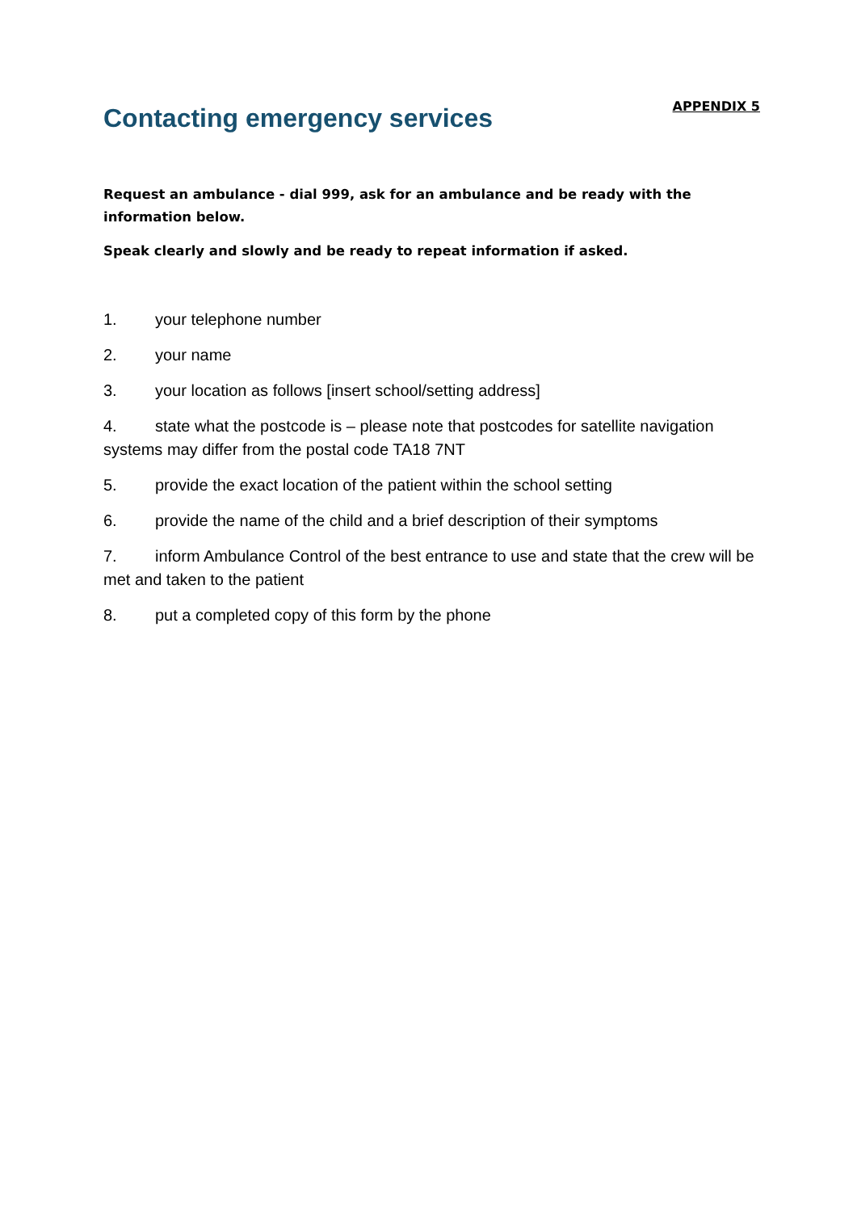Contacting emergency services
APPENDIX 5
Request an ambulance - dial 999, ask for an ambulance and be ready with the information below.
Speak clearly and slowly and be ready to repeat information if asked.
1. your telephone number
2. your name
3. your location as follows [insert school/setting address]
4. state what the postcode is – please note that postcodes for satellite navigation systems may differ from the postal code TA18 7NT
5. provide the exact location of the patient within the school setting
6. provide the name of the child and a brief description of their symptoms
7. inform Ambulance Control of the best entrance to use and state that the crew will be met and taken to the patient
8. put a completed copy of this form by the phone